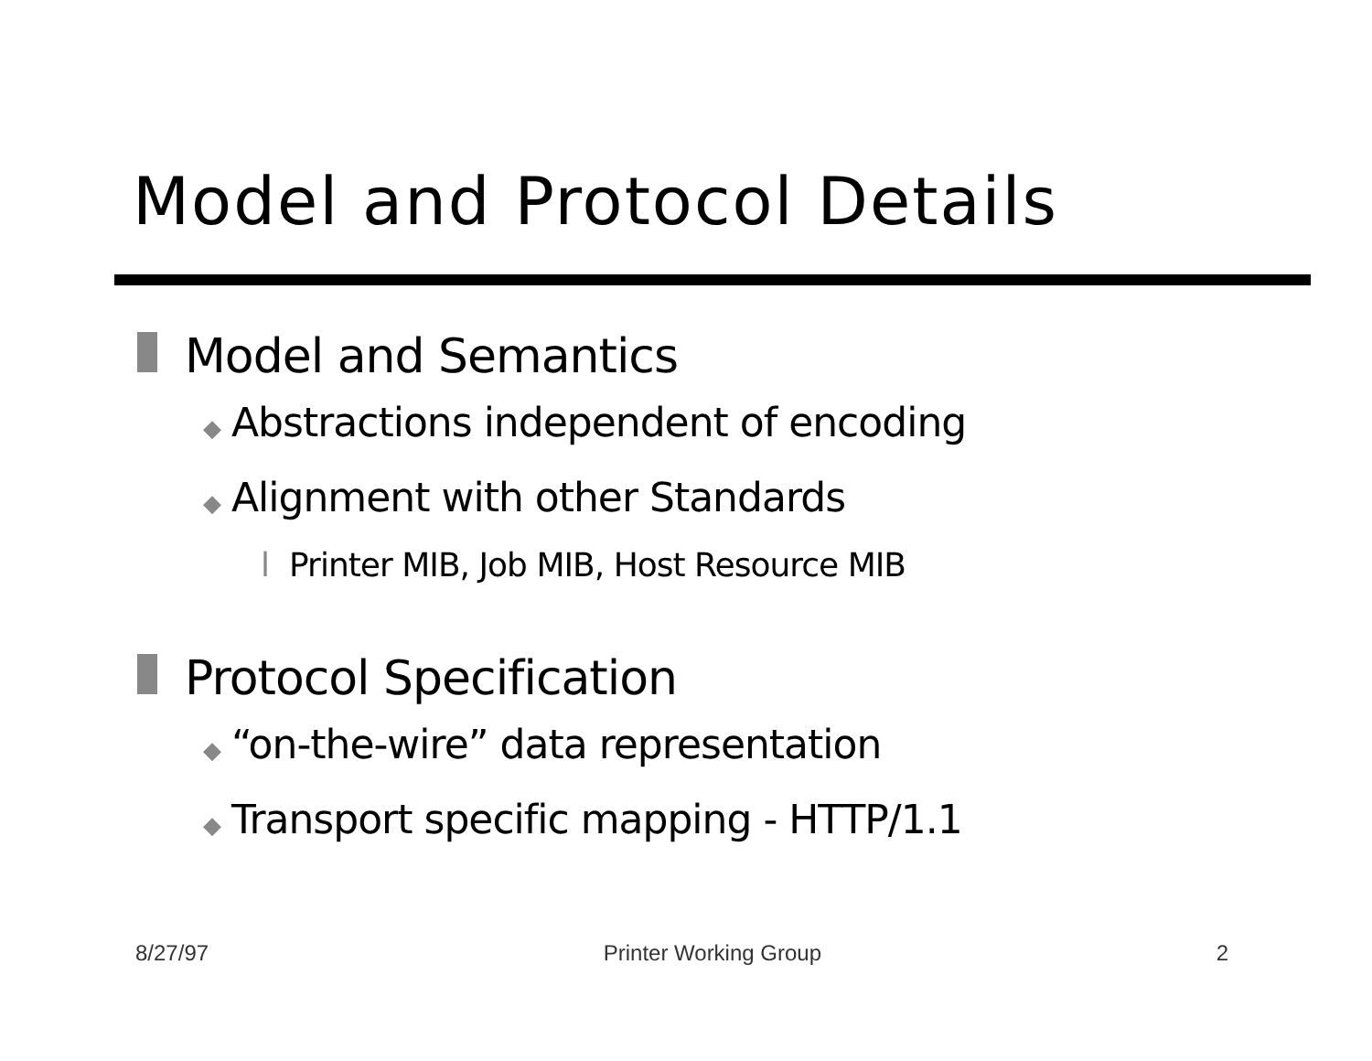Model and Protocol Details
Model and Semantics
◆ Abstractions independent of encoding
◆ Alignment with other Standards
l Printer MIB, Job MIB, Host Resource MIB
Protocol Specification
◆ “on-the-wire” data representation
◆ Transport specific mapping - HTTP/1.1
8/27/97 Printer Working Group 2